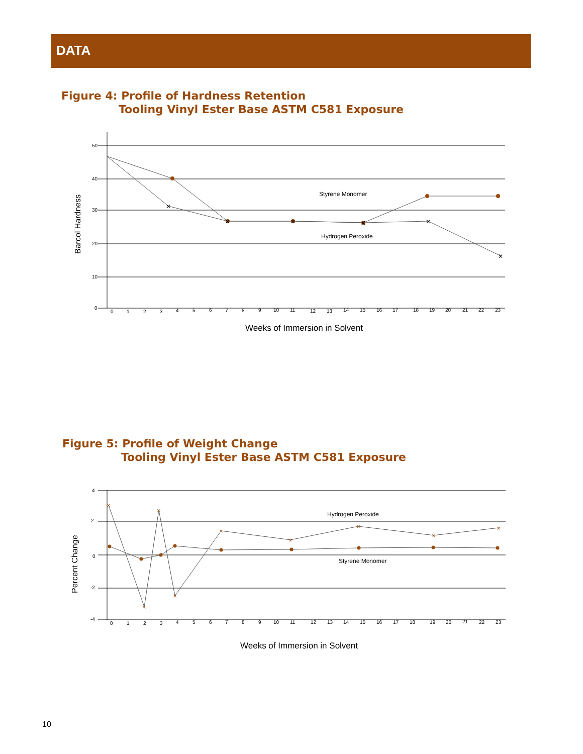DATA
Figure 4: Profile of Hardness Retention
Tooling Vinyl Ester Base ASTM C581 Exposure
50
40
30
20
10
0
Barcol Hardness
×
×
×
×
×
×
Styrene Monomer
Hydrogen Peroxide
0
1
2
3
4
5
6
7
8
9
10
11
12
13
14
15
16
17
18
19
20
21
22
23
Weeks of Immersion in Solvent
Figure 5: Profile of Weight Change
Tooling Vinyl Ester Base ASTM C581 Exposure
4
2
0
-2
-4
Percent Change
×
×
×
×
×
×
×
×
×
Hydrogen Peroxide
Styrene Monomer
0
1
2
3
4
5
6
7
8
9
10
11
12
13
14
15
16
17
18
19
20
21
22
23
Weeks of Immersion in Solvent
10